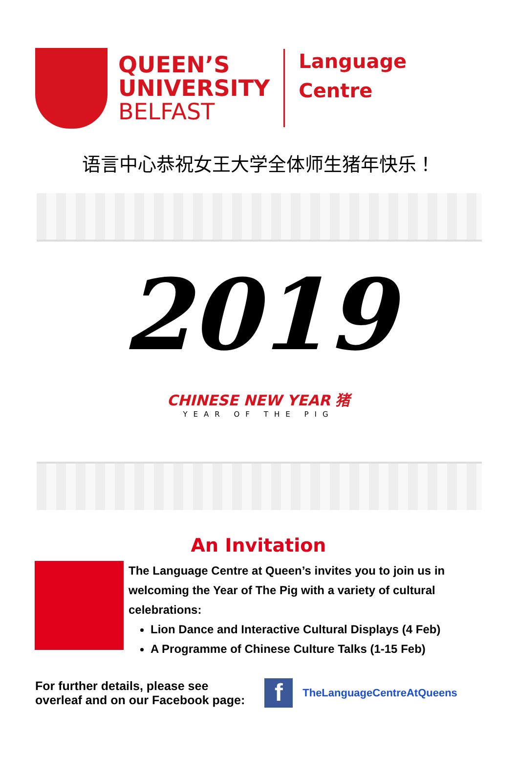QUEEN’S
UNIVERSITY
BELFAST
Language
Centre
语言中心恭祝女王大学全体师生猪年快乐！
2019
CHINESE NEW YEAR 猪
YEAR OF THE PIG
An Invitation
The Language Centre at Queen’s invites you to join us in welcoming the Year of The Pig with a variety of cultural celebrations:
Lion Dance and Interactive Cultural Displays (4 Feb)
A Programme of Chinese Culture Talks (1-15 Feb)
For further details, please see
overleaf and on our Facebook page:
f
TheLanguageCentreAtQueens